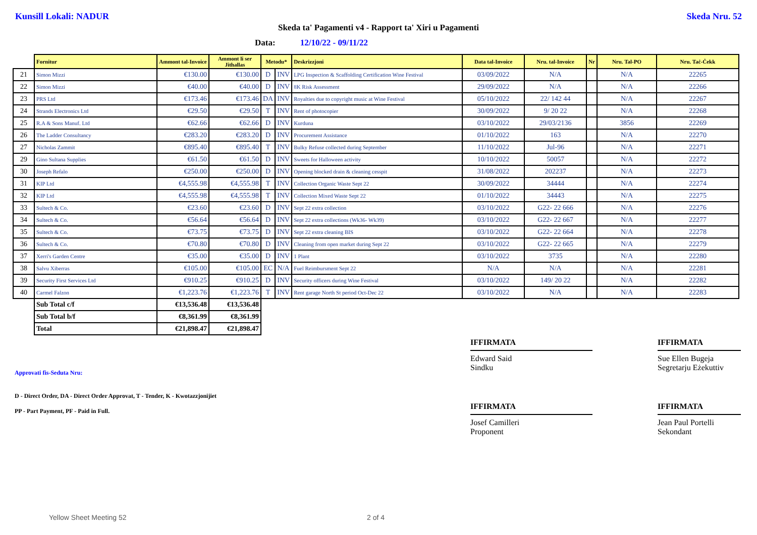Kunsill Lokali: NADUR Skeda Nru. 52
Skeda ta' Pagamenti v4 - Rapport ta' Xiri u Pagamenti
Data: 12/10/22 - 09/11/22
| | Fornitur | Ammont tal-Invoice | Ammont li ser Jithallas | Metodu* | | Deskrizzjoni | Data tal-Invoice | Nru. tal-Invoice | Nr | Nru. Tal-PO | Nru. Taċ-Ċekk |
| --- | --- | --- | --- | --- | --- | --- | --- | --- | --- | --- | --- |
| 21 | Simon Mizzi | €130.00 | €130.00 | D | INV | LPG Inspection & Scaffolding Certification Wine Festival | 03/09/2022 | N/A | | N/A | 22265 |
| 22 | Simon Mizzi | €40.00 | €40.00 | D | INV | 8K Risk Assessment | 29/09/2022 | N/A | | N/A | 22266 |
| 23 | PRS Ltd | €173.46 | €173.46 | DA | INV | Royalties due to copyright music at Wine Festival | 05/10/2022 | 22/ 142 44 | | N/A | 22267 |
| 24 | Strands Electronics Ltd | €29.50 | €29.50 | T | INV | Rent of photocopier | 30/09/2022 | 9/ 20 22 | | N/A | 22268 |
| 25 | R.A & Sons Manuf. Ltd | €62.66 | €62.66 | D | INV | Kurduna | 03/10/2022 | 29/03/2136 | | 3856 | 22269 |
| 26 | The Ladder Consultancy | €283.20 | €283.20 | D | INV | Procurement Assistance | 01/10/2022 | 163 | | N/A | 22270 |
| 27 | Nicholas Zammit | €895.40 | €895.40 | T | INV | Bulky Refuse collected during September | 11/10/2022 | Jul-96 | | N/A | 22271 |
| 29 | Gino Sultana Supplies | €61.50 | €61.50 | D | INV | Sweets for Halloween activity | 10/10/2022 | 50057 | | N/A | 22272 |
| 30 | Joseph Refalo | €250.00 | €250.00 | D | INV | Opening blocked drain & cleaning cesspit | 31/08/2022 | 202237 | | N/A | 22273 |
| 31 | KIP Ltd | €4,555.98 | €4,555.98 | T | INV | Collection Organic Waste Sept 22 | 30/09/2022 | 34444 | | N/A | 22274 |
| 32 | KIP Ltd | €4,555.98 | €4,555.98 | T | INV | Collection Mixed Waste Sept 22 | 01/10/2022 | 34443 | | N/A | 22275 |
| 33 | Sultech & Co. | €23.60 | €23.60 | D | INV | Sept 22 extra collection | 03/10/2022 | G22- 22 666 | | N/A | 22276 |
| 34 | Sultech & Co. | €56.64 | €56.64 | D | INV | Sept 22 extra collections (Wk36- Wk39) | 03/10/2022 | G22- 22 667 | | N/A | 22277 |
| 35 | Sultech & Co. | €73.75 | €73.75 | D | INV | Sept 22 extra cleaning BIS | 03/10/2022 | G22- 22 664 | | N/A | 22278 |
| 36 | Sultech & Co. | €70.80 | €70.80 | D | INV | Cleaning from open market during Sept 22 | 03/10/2022 | G22- 22 665 | | N/A | 22279 |
| 37 | Xerri's Garden Centre | €35.00 | €35.00 | D | INV | 1 Plant | 03/10/2022 | 3735 | | N/A | 22280 |
| 38 | Salvu Xiberras | €105.00 | €105.00 | EC | N/A | Fuel Reimbursment Sept 22 | N/A | N/A | | N/A | 22281 |
| 39 | Security First Services Ltd | €910.25 | €910.25 | D | INV | Security officers during Wine Festival | 03/10/2022 | 149/ 20 22 | | N/A | 22282 |
| 40 | Carmel Falzon | €1,223.76 | €1,223.76 | T | INV | Rent garage North St period Oct-Dec 22 | 03/10/2022 | N/A | | N/A | 22283 |
| | Sub Total c/f | €13,536.48 | €13,536.48 | | | | | | | | |
| | Sub Total b/f | €8,361.99 | €8,361.99 | | | | | | | | |
| | Total | €21,898.47 | €21,898.47 | | | | | | | | |
Approvati fis-Seduta Nru:
D - Direct Order, DA - Direct Order Approvat, T - Tender, K - Kwotazzjonijiet
PP - Part Payment, PF - Paid in Full.
IFFIRMATA
Edward Said
Sindku
IFFIRMATA
Sue Ellen Bugeja
Segretarju Eżekuttiv
IFFIRMATA
Josef Camilleri
Proponent
IFFIRMATA
Jean Paul Portelli
Sekondant
Yellow Sheet Meeting 52 2 of 4